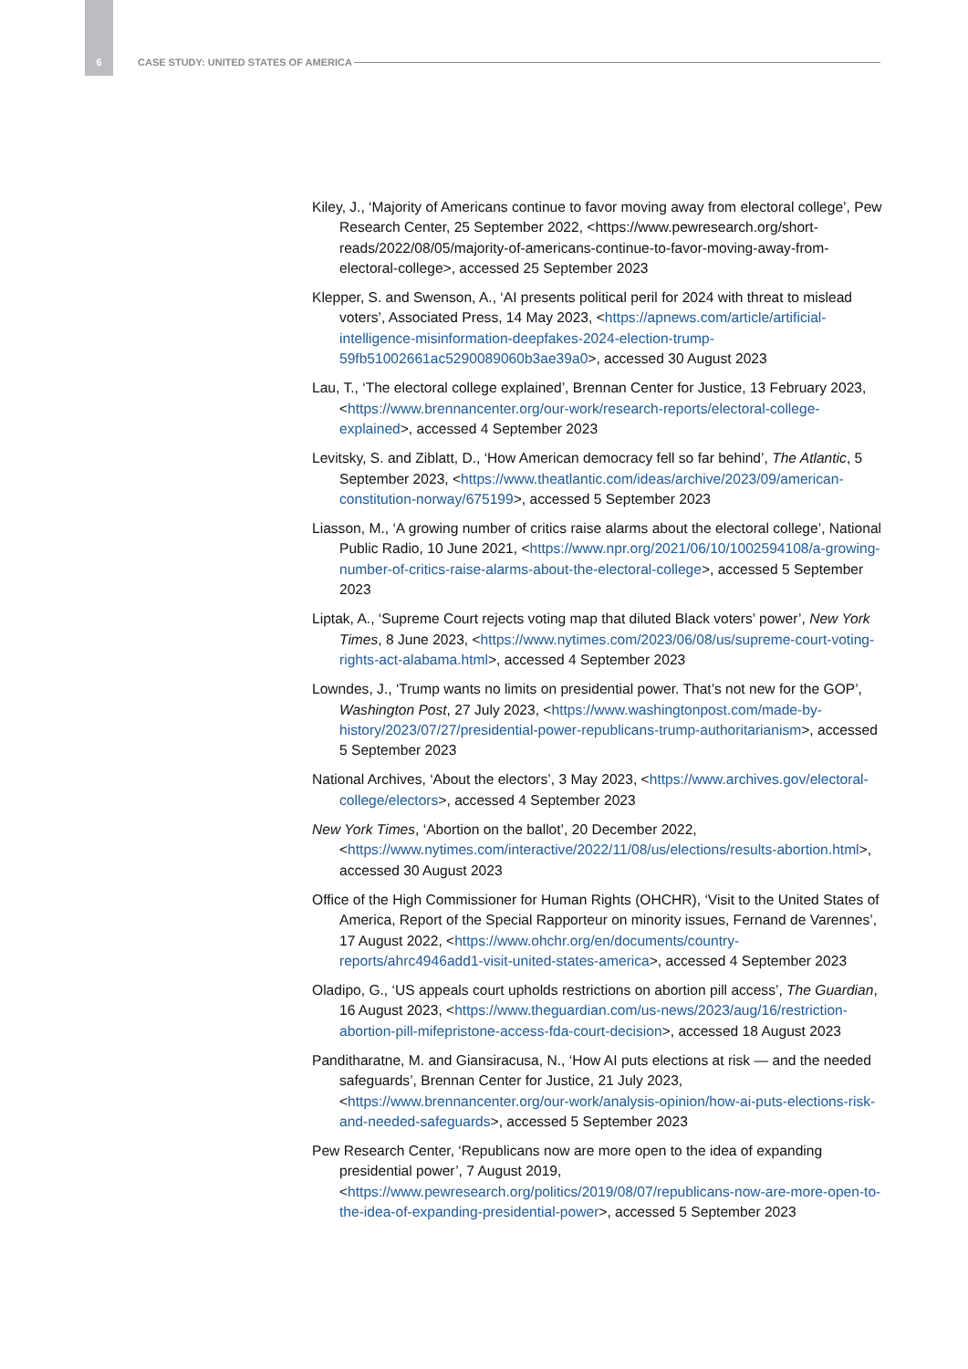6 CASE STUDY: UNITED STATES OF AMERICA
Kiley, J., ‘Majority of Americans continue to favor moving away from electoral college’, Pew Research Center, 25 September 2022, <https://www.pewresearch.org/short-reads/2022/08/05/majority-of-americans-continue-to-favor-moving-away-from-electoral-college>, accessed 25 September 2023
Klepper, S. and Swenson, A., ‘AI presents political peril for 2024 with threat to mislead voters’, Associated Press, 14 May 2023, <https://apnews.com/article/artificial-intelligence-misinformation-deepfakes-2024-election-trump-59fb51002661ac5290089060b3ae39a0>, accessed 30 August 2023
Lau, T., ‘The electoral college explained’, Brennan Center for Justice, 13 February 2023, <https://www.brennancenter.org/our-work/research-reports/electoral-college-explained>, accessed 4 September 2023
Levitsky, S. and Ziblatt, D., ‘How American democracy fell so far behind’, The Atlantic, 5 September 2023, <https://www.theatlantic.com/ideas/archive/2023/09/american-constitution-norway/675199>, accessed 5 September 2023
Liasson, M., ‘A growing number of critics raise alarms about the electoral college’, National Public Radio, 10 June 2021, <https://www.npr.org/2021/06/10/1002594108/a-growing-number-of-critics-raise-alarms-about-the-electoral-college>, accessed 5 September 2023
Liptak, A., ‘Supreme Court rejects voting map that diluted Black voters’ power’, New York Times, 8 June 2023, <https://www.nytimes.com/2023/06/08/us/supreme-court-voting-rights-act-alabama.html>, accessed 4 September 2023
Lowndes, J., ‘Trump wants no limits on presidential power. That’s not new for the GOP’, Washington Post, 27 July 2023, <https://www.washingtonpost.com/made-by-history/2023/07/27/presidential-power-republicans-trump-authoritarianism>, accessed 5 September 2023
National Archives, ‘About the electors’, 3 May 2023, <https://www.archives.gov/electoral-college/electors>, accessed 4 September 2023
New York Times, ‘Abortion on the ballot’, 20 December 2022, <https://www.nytimes.com/interactive/2022/11/08/us/elections/results-abortion.html>, accessed 30 August 2023
Office of the High Commissioner for Human Rights (OHCHR), ‘Visit to the United States of America, Report of the Special Rapporteur on minority issues, Fernand de Varennes’, 17 August 2022, <https://www.ohchr.org/en/documents/country-reports/ahrc4946add1-visit-united-states-america>, accessed 4 September 2023
Oladipo, G., ‘US appeals court upholds restrictions on abortion pill access’, The Guardian, 16 August 2023, <https://www.theguardian.com/us-news/2023/aug/16/restriction-abortion-pill-mifepristone-access-fda-court-decision>, accessed 18 August 2023
Panditharatne, M. and Giansiracusa, N., ‘How AI puts elections at risk — and the needed safeguards’, Brennan Center for Justice, 21 July 2023, <https://www.brennancenter.org/our-work/analysis-opinion/how-ai-puts-elections-risk-and-needed-safeguards>, accessed 5 September 2023
Pew Research Center, ‘Republicans now are more open to the idea of expanding presidential power’, 7 August 2019, <https://www.pewresearch.org/politics/2019/08/07/republicans-now-are-more-open-to-the-idea-of-expanding-presidential-power>, accessed 5 September 2023